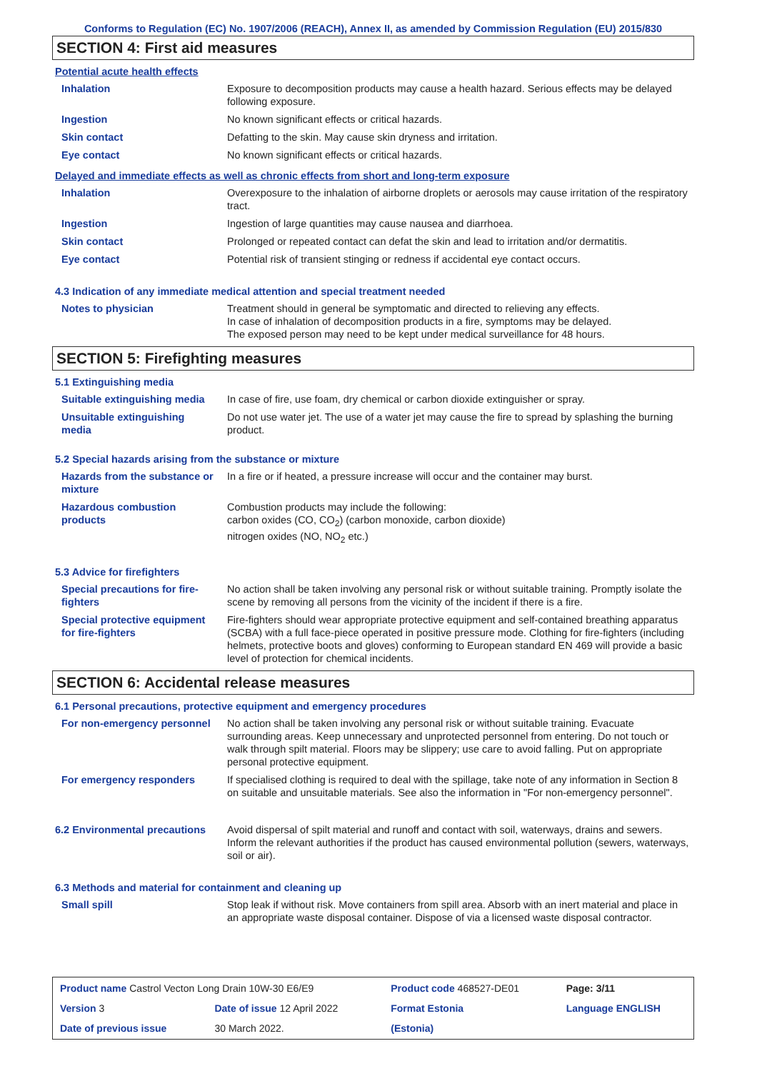Conforms to Regulation (EC) No. 1907/2006 (REACH), Annex II, as amended by Commission Regulation (EU) 2015/830
SECTION 4: First aid measures
Potential acute health effects
| Inhalation | Exposure to decomposition products may cause a health hazard. Serious effects may be delayed following exposure. |
| Ingestion | No known significant effects or critical hazards. |
| Skin contact | Defatting to the skin. May cause skin dryness and irritation. |
| Eye contact | No known significant effects or critical hazards. |
Delayed and immediate effects as well as chronic effects from short and long-term exposure
| Inhalation | Overexposure to the inhalation of airborne droplets or aerosols may cause irritation of the respiratory tract. |
| Ingestion | Ingestion of large quantities may cause nausea and diarrhoea. |
| Skin contact | Prolonged or repeated contact can defat the skin and lead to irritation and/or dermatitis. |
| Eye contact | Potential risk of transient stinging or redness if accidental eye contact occurs. |
4.3 Indication of any immediate medical attention and special treatment needed
| Notes to physician | Treatment should in general be symptomatic and directed to relieving any effects. In case of inhalation of decomposition products in a fire, symptoms may be delayed. The exposed person may need to be kept under medical surveillance for 48 hours. |
SECTION 5: Firefighting measures
5.1 Extinguishing media
| Suitable extinguishing media | In case of fire, use foam, dry chemical or carbon dioxide extinguisher or spray. |
| Unsuitable extinguishing media | Do not use water jet. The use of a water jet may cause the fire to spread by splashing the burning product. |
5.2 Special hazards arising from the substance or mixture
| Hazards from the substance or mixture | In a fire or if heated, a pressure increase will occur and the container may burst. |
| Hazardous combustion products | Combustion products may include the following: carbon oxides (CO, CO<sub>2</sub>) (carbon monoxide, carbon dioxide) nitrogen oxides (NO, NO<sub>2</sub> etc.) |
5.3 Advice for firefighters
| Special precautions for fire-fighters | No action shall be taken involving any personal risk or without suitable training. Promptly isolate the scene by removing all persons from the vicinity of the incident if there is a fire. |
| Special protective equipment for fire-fighters | Fire-fighters should wear appropriate protective equipment and self-contained breathing apparatus (SCBA) with a full face-piece operated in positive pressure mode. Clothing for fire-fighters (including helmets, protective boots and gloves) conforming to European standard EN 469 will provide a basic level of protection for chemical incidents. |
SECTION 6: Accidental release measures
6.1 Personal precautions, protective equipment and emergency procedures
| For non-emergency personnel | No action shall be taken involving any personal risk or without suitable training. Evacuate surrounding areas. Keep unnecessary and unprotected personnel from entering. Do not touch or walk through spilt material. Floors may be slippery; use care to avoid falling. Put on appropriate personal protective equipment. |
| For emergency responders | If specialised clothing is required to deal with the spillage, take note of any information in Section 8 on suitable and unsuitable materials. See also the information in "For non-emergency personnel". |
| 6.2 Environmental precautions | Avoid dispersal of spilt material and runoff and contact with soil, waterways, drains and sewers. Inform the relevant authorities if the product has caused environmental pollution (sewers, waterways, soil or air). |
6.3 Methods and material for containment and cleaning up
| Small spill | Stop leak if without risk. Move containers from spill area. Absorb with an inert material and place in an appropriate waste disposal container. Dispose of via a licensed waste disposal contractor. |
| Product name Castrol Vecton Long Drain 10W-30 E6/E9 | | Product code 468527-DE01 | Page: 3/11 |
| Version 3 | Date of issue 12 April 2022 | Format Estonia | Language ENGLISH |
| Date of previous issue | 30 March 2022. | (Estonia) | |